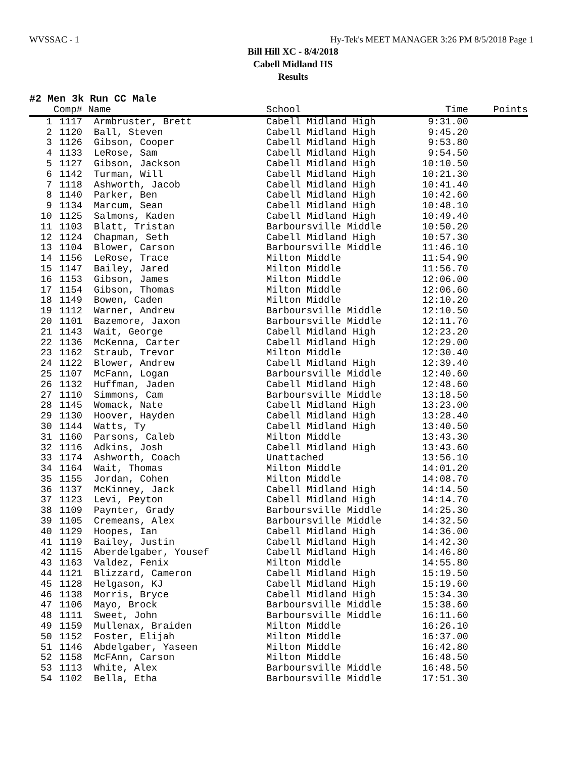WVSSAC - 1 Hy-Tek's MEET MANAGER 3:26 PM 8/5/2018 Page 1
Bill Hill XC - 8/4/2018
Cabell Midland HS
Results
#2 Men 3k Run CC Male
| | Comp# | Name | School | Time | Points |
| --- | --- | --- | --- | --- | --- |
| 1 | 1117 | Armbruster, Brett | Cabell Midland High | 9:31.00 | |
| 2 | 1120 | Ball, Steven | Cabell Midland High | 9:45.20 | |
| 3 | 1126 | Gibson, Cooper | Cabell Midland High | 9:53.80 | |
| 4 | 1133 | LeRose, Sam | Cabell Midland High | 9:54.50 | |
| 5 | 1127 | Gibson, Jackson | Cabell Midland High | 10:10.50 | |
| 6 | 1142 | Turman, Will | Cabell Midland High | 10:21.30 | |
| 7 | 1118 | Ashworth, Jacob | Cabell Midland High | 10:41.40 | |
| 8 | 1140 | Parker, Ben | Cabell Midland High | 10:42.60 | |
| 9 | 1134 | Marcum, Sean | Cabell Midland High | 10:48.10 | |
| 10 | 1125 | Salmons, Kaden | Cabell Midland High | 10:49.40 | |
| 11 | 1103 | Blatt, Tristan | Barboursville Middle | 10:50.20 | |
| 12 | 1124 | Chapman, Seth | Cabell Midland High | 10:57.30 | |
| 13 | 1104 | Blower, Carson | Barboursville Middle | 11:46.10 | |
| 14 | 1156 | LeRose, Trace | Milton Middle | 11:54.90 | |
| 15 | 1147 | Bailey, Jared | Milton Middle | 11:56.70 | |
| 16 | 1153 | Gibson, James | Milton Middle | 12:06.00 | |
| 17 | 1154 | Gibson, Thomas | Milton Middle | 12:06.60 | |
| 18 | 1149 | Bowen, Caden | Milton Middle | 12:10.20 | |
| 19 | 1112 | Warner, Andrew | Barboursville Middle | 12:10.50 | |
| 20 | 1101 | Bazemore, Jaxon | Barboursville Middle | 12:11.70 | |
| 21 | 1143 | Wait, George | Cabell Midland High | 12:23.20 | |
| 22 | 1136 | McKenna, Carter | Cabell Midland High | 12:29.00 | |
| 23 | 1162 | Straub, Trevor | Milton Middle | 12:30.40 | |
| 24 | 1122 | Blower, Andrew | Cabell Midland High | 12:39.40 | |
| 25 | 1107 | McFann, Logan | Barboursville Middle | 12:40.60 | |
| 26 | 1132 | Huffman, Jaden | Cabell Midland High | 12:48.60 | |
| 27 | 1110 | Simmons, Cam | Barboursville Middle | 13:18.50 | |
| 28 | 1145 | Womack, Nate | Cabell Midland High | 13:23.00 | |
| 29 | 1130 | Hoover, Hayden | Cabell Midland High | 13:28.40 | |
| 30 | 1144 | Watts, Ty | Cabell Midland High | 13:40.50 | |
| 31 | 1160 | Parsons, Caleb | Milton Middle | 13:43.30 | |
| 32 | 1116 | Adkins, Josh | Cabell Midland High | 13:43.60 | |
| 33 | 1174 | Ashworth, Coach | Unattached | 13:56.10 | |
| 34 | 1164 | Wait, Thomas | Milton Middle | 14:01.20 | |
| 35 | 1155 | Jordan, Cohen | Milton Middle | 14:08.70 | |
| 36 | 1137 | McKinney, Jack | Cabell Midland High | 14:14.50 | |
| 37 | 1123 | Levi, Peyton | Cabell Midland High | 14:14.70 | |
| 38 | 1109 | Paynter, Grady | Barboursville Middle | 14:25.30 | |
| 39 | 1105 | Cremeans, Alex | Barboursville Middle | 14:32.50 | |
| 40 | 1129 | Hoopes, Ian | Cabell Midland High | 14:36.00 | |
| 41 | 1119 | Bailey, Justin | Cabell Midland High | 14:42.30 | |
| 42 | 1115 | Aberdelgaber, Yousef | Cabell Midland High | 14:46.80 | |
| 43 | 1163 | Valdez, Fenix | Milton Middle | 14:55.80 | |
| 44 | 1121 | Blizzard, Cameron | Cabell Midland High | 15:19.50 | |
| 45 | 1128 | Helgason, KJ | Cabell Midland High | 15:19.60 | |
| 46 | 1138 | Morris, Bryce | Cabell Midland High | 15:34.30 | |
| 47 | 1106 | Mayo, Brock | Barboursville Middle | 15:38.60 | |
| 48 | 1111 | Sweet, John | Barboursville Middle | 16:11.60 | |
| 49 | 1159 | Mullenax, Braiden | Milton Middle | 16:26.10 | |
| 50 | 1152 | Foster, Elijah | Milton Middle | 16:37.00 | |
| 51 | 1146 | Abdelgaber, Yaseen | Milton Middle | 16:42.80 | |
| 52 | 1158 | McFAnn, Carson | Milton Middle | 16:48.50 | |
| 53 | 1113 | White, Alex | Barboursville Middle | 16:48.50 | |
| 54 | 1102 | Bella, Etha | Barboursville Middle | 17:51.30 | |